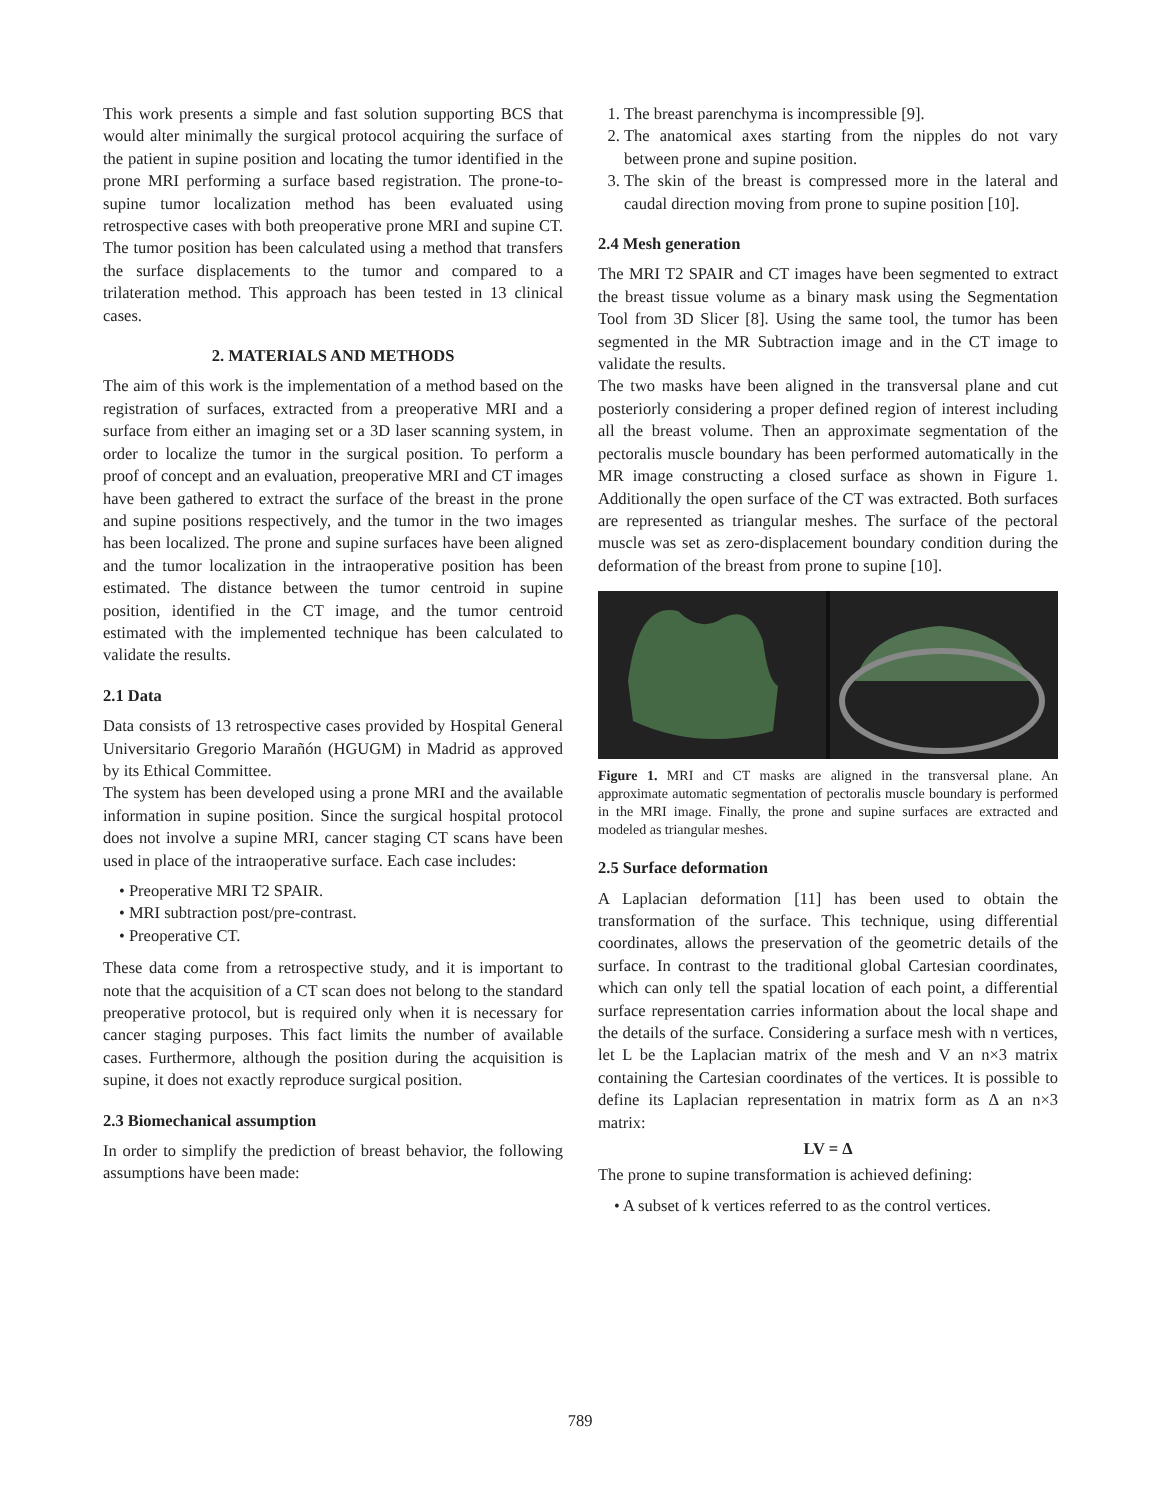This work presents a simple and fast solution supporting BCS that would alter minimally the surgical protocol acquiring the surface of the patient in supine position and locating the tumor identified in the prone MRI performing a surface based registration. The prone-to-supine tumor localization method has been evaluated using retrospective cases with both preoperative prone MRI and supine CT. The tumor position has been calculated using a method that transfers the surface displacements to the tumor and compared to a trilateration method. This approach has been tested in 13 clinical cases.
2. MATERIALS AND METHODS
The aim of this work is the implementation of a method based on the registration of surfaces, extracted from a preoperative MRI and a surface from either an imaging set or a 3D laser scanning system, in order to localize the tumor in the surgical position. To perform a proof of concept and an evaluation, preoperative MRI and CT images have been gathered to extract the surface of the breast in the prone and supine positions respectively, and the tumor in the two images has been localized. The prone and supine surfaces have been aligned and the tumor localization in the intraoperative position has been estimated. The distance between the tumor centroid in supine position, identified in the CT image, and the tumor centroid estimated with the implemented technique has been calculated to validate the results.
2.1 Data
Data consists of 13 retrospective cases provided by Hospital General Universitario Gregorio Marañón (HGUGM) in Madrid as approved by its Ethical Committee.
The system has been developed using a prone MRI and the available information in supine position. Since the surgical hospital protocol does not involve a supine MRI, cancer staging CT scans have been used in place of the intraoperative surface. Each case includes:
• Preoperative MRI T2 SPAIR.
• MRI subtraction post/pre-contrast.
• Preoperative CT.
These data come from a retrospective study, and it is important to note that the acquisition of a CT scan does not belong to the standard preoperative protocol, but is required only when it is necessary for cancer staging purposes. This fact limits the number of available cases. Furthermore, although the position during the acquisition is supine, it does not exactly reproduce surgical position.
2.3 Biomechanical assumption
In order to simplify the prediction of breast behavior, the following assumptions have been made:
1. The breast parenchyma is incompressible [9].
2. The anatomical axes starting from the nipples do not vary between prone and supine position.
3. The skin of the breast is compressed more in the lateral and caudal direction moving from prone to supine position [10].
2.4 Mesh generation
The MRI T2 SPAIR and CT images have been segmented to extract the breast tissue volume as a binary mask using the Segmentation Tool from 3D Slicer [8]. Using the same tool, the tumor has been segmented in the MR Subtraction image and in the CT image to validate the results.
The two masks have been aligned in the transversal plane and cut posteriorly considering a proper defined region of interest including all the breast volume. Then an approximate segmentation of the pectoralis muscle boundary has been performed automatically in the MR image constructing a closed surface as shown in Figure 1. Additionally the open surface of the CT was extracted. Both surfaces are represented as triangular meshes. The surface of the pectoral muscle was set as zero-displacement boundary condition during the deformation of the breast from prone to supine [10].
Figure 1. MRI and CT masks are aligned in the transversal plane. An approximate automatic segmentation of pectoralis muscle boundary is performed in the MRI image. Finally, the prone and supine surfaces are extracted and modeled as triangular meshes.
2.5 Surface deformation
A Laplacian deformation [11] has been used to obtain the transformation of the surface. This technique, using differential coordinates, allows the preservation of the geometric details of the surface. In contrast to the traditional global Cartesian coordinates, which can only tell the spatial location of each point, a differential surface representation carries information about the local shape and the details of the surface. Considering a surface mesh with n vertices, let L be the Laplacian matrix of the mesh and V an n×3 matrix containing the Cartesian coordinates of the vertices. It is possible to define its Laplacian representation in matrix form as Δ an n×3 matrix:
LV = Δ
The prone to supine transformation is achieved defining:
• A subset of k vertices referred to as the control vertices.
789